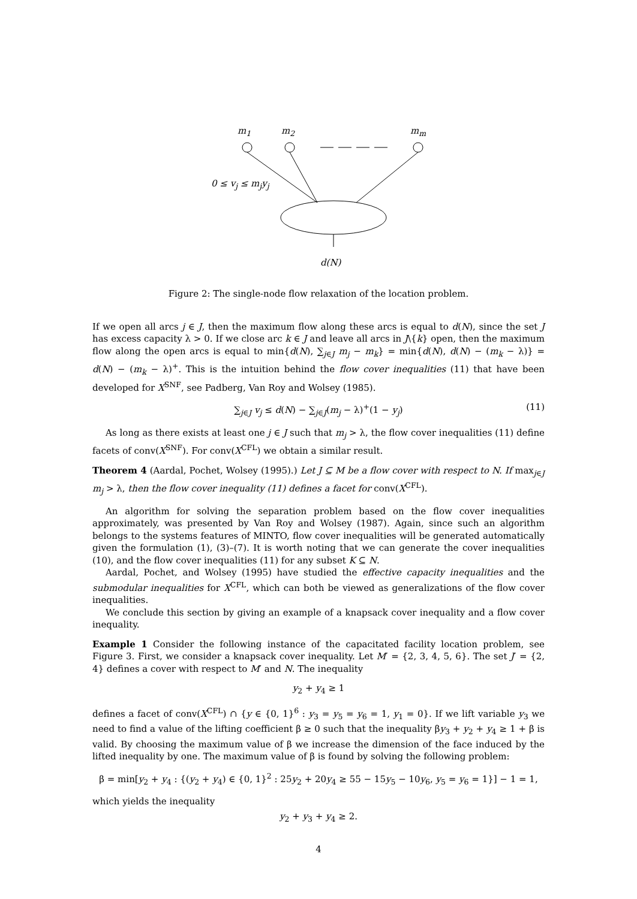m<sub>1</sub> m<sub>2</sub> m<sub>m</sub>
0 ≤ v<sub>j</sub> ≤ m<sub>j</sub>y<sub>j</sub>
d(N)
Figure 2: The single-node flow relaxation of the location problem.
If we open all arcs j ∈ J, then the maximum flow along these arcs is equal to d(N), since the set J has excess capacity λ > 0. If we close arc k ∈ J and leave all arcs in J\{k} open, then the maximum flow along the open arcs is equal to min{d(N), ∑<sub>j∈J</sub> m<sub>j</sub> − m<sub>k</sub>} = min{d(N), d(N) − (m<sub>k</sub> − λ)} = d(N) − (m<sub>k</sub> − λ)<sup>+</sup>. This is the intuition behind the flow cover inequalities (11) that have been developed for X<sup>SNF</sup>, see Padberg, Van Roy and Wolsey (1985).
∑<sub>j∈J</sub> v<sub>j</sub> ≤ d(N) − ∑<sub>j∈J</sub>(m<sub>j</sub> − λ)<sup>+</sup>(1 − y<sub>j</sub>) (11)
As long as there exists at least one j ∈ J such that m<sub>j</sub> > λ, the flow cover inequalities (11) define facets of conv(X<sup>SNF</sup>). For conv(X<sup>CFL</sup>) we obtain a similar result.
Theorem 4 (Aardal, Pochet, Wolsey (1995).) Let J ⊆ M be a flow cover with respect to N. If max<sub>j∈J</sub> m<sub>j</sub> > λ, then the flow cover inequality (11) defines a facet for conv(X<sup>CFL</sup>).
An algorithm for solving the separation problem based on the flow cover inequalities approximately, was presented by Van Roy and Wolsey (1987). Again, since such an algorithm belongs to the systems features of MINTO, flow cover inequalities will be generated automatically given the formulation (1), (3)–(7). It is worth noting that we can generate the cover inequalities (10), and the flow cover inequalities (11) for any subset K ⊆ N.
Aardal, Pochet, and Wolsey (1995) have studied the effective capacity inequalities and the submodular inequalities for X<sup>CFL</sup>, which can both be viewed as generalizations of the flow cover inequalities.
We conclude this section by giving an example of a knapsack cover inequality and a flow cover inequality.
Example 1 Consider the following instance of the capacitated facility location problem, see Figure 3. First, we consider a knapsack cover inequality. Let M′ = {2, 3, 4, 5, 6}. The set J′ = {2, 4} defines a cover with respect to M′ and N. The inequality
y<sub>2</sub> + y<sub>4</sub> ≥ 1
defines a facet of conv(X<sup>CFL</sup>) ∩ {y ∈ {0, 1}<sup>6</sup> : y<sub>3</sub> = y<sub>5</sub> = y<sub>6</sub> = 1, y<sub>1</sub> = 0}. If we lift variable y<sub>3</sub> we need to find a value of the lifting coefficient β ≥ 0 such that the inequality βy<sub>3</sub> + y<sub>2</sub> + y<sub>4</sub> ≥ 1 + β is valid. By choosing the maximum value of β we increase the dimension of the face induced by the lifted inequality by one. The maximum value of β is found by solving the following problem:
β = min[y<sub>2</sub> + y<sub>4</sub> : {(y<sub>2</sub> + y<sub>4</sub>) ∈ {0, 1}<sup>2</sup> : 25y<sub>2</sub> + 20y<sub>4</sub> ≥ 55 − 15y<sub>5</sub> − 10y<sub>6</sub>, y<sub>5</sub> = y<sub>6</sub> = 1}] − 1 = 1,
which yields the inequality
y<sub>2</sub> + y<sub>3</sub> + y<sub>4</sub> ≥ 2.
4